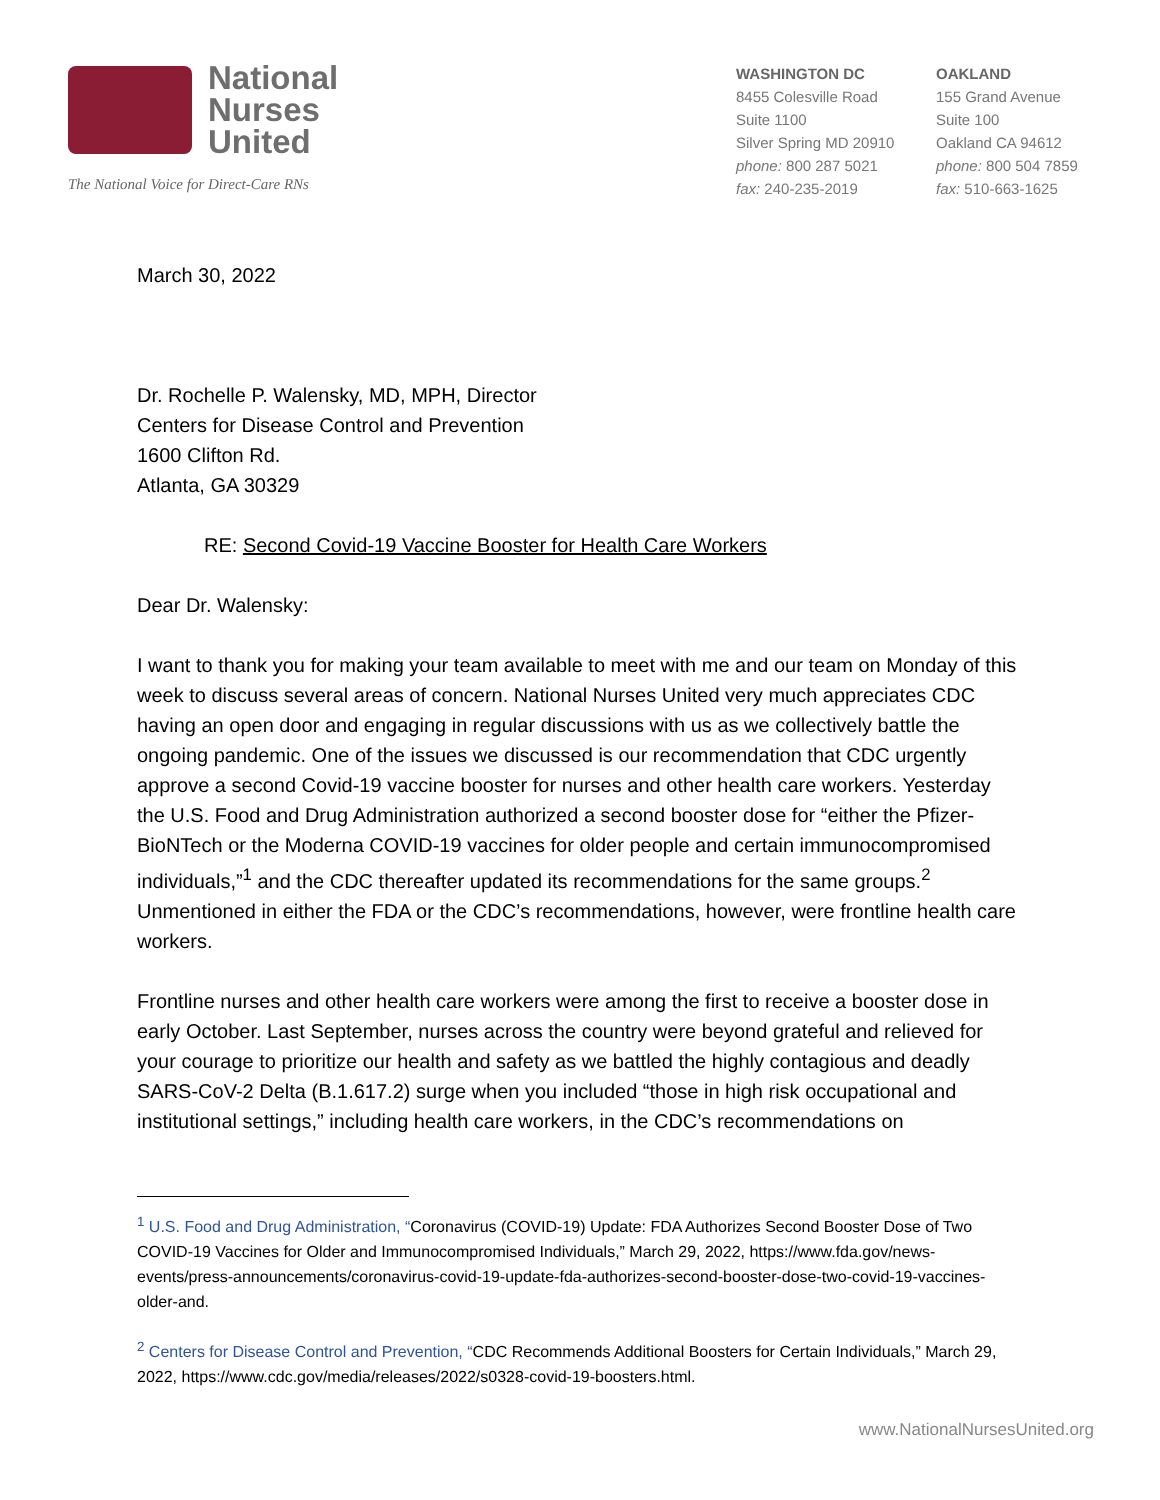National
Nurses
United
The National Voice for Direct-Care RNs
WASHINGTON DC
8455 Colesville Road
Suite 1100
Silver Spring MD 20910
phone: 800 287 5021
fax: 240-235-2019
OAKLAND
155 Grand Avenue
Suite 100
Oakland CA 94612
phone: 800 504 7859
fax: 510-663-1625
March 30, 2022
Dr. Rochelle P. Walensky, MD, MPH, Director
Centers for Disease Control and Prevention
1600 Clifton Rd.
Atlanta, GA 30329
RE: Second Covid-19 Vaccine Booster for Health Care Workers
Dear Dr. Walensky:
I want to thank you for making your team available to meet with me and our team on Monday of this week to discuss several areas of concern. National Nurses United very much appreciates CDC having an open door and engaging in regular discussions with us as we collectively battle the ongoing pandemic. One of the issues we discussed is our recommendation that CDC urgently approve a second Covid-19 vaccine booster for nurses and other health care workers. Yesterday the U.S. Food and Drug Administration authorized a second booster dose for “either the Pfizer-BioNTech or the Moderna COVID-19 vaccines for older people and certain immunocompromised individuals,”<sup>1</sup> and the CDC thereafter updated its recommendations for the same groups.<sup>2</sup> Unmentioned in either the FDA or the CDC’s recommendations, however, were frontline health care workers.
Frontline nurses and other health care workers were among the first to receive a booster dose in early October. Last September, nurses across the country were beyond grateful and relieved for your courage to prioritize our health and safety as we battled the highly contagious and deadly SARS-CoV-2 Delta (B.1.617.2) surge when you included “those in high risk occupational and institutional settings,” including health care workers, in the CDC’s recommendations on
<sup>1</sup> U.S. Food and Drug Administration, “Coronavirus (COVID-19) Update: FDA Authorizes Second Booster Dose of Two COVID-19 Vaccines for Older and Immunocompromised Individuals,” March 29, 2022, https://www.fda.gov/news-events/press-announcements/coronavirus-covid-19-update-fda-authorizes-second-booster-dose-two-covid-19-vaccines-older-and.
<sup>2</sup> Centers for Disease Control and Prevention, “CDC Recommends Additional Boosters for Certain Individuals,” March 29, 2022, https://www.cdc.gov/media/releases/2022/s0328-covid-19-boosters.html.
www.NationalNursesUnited.org